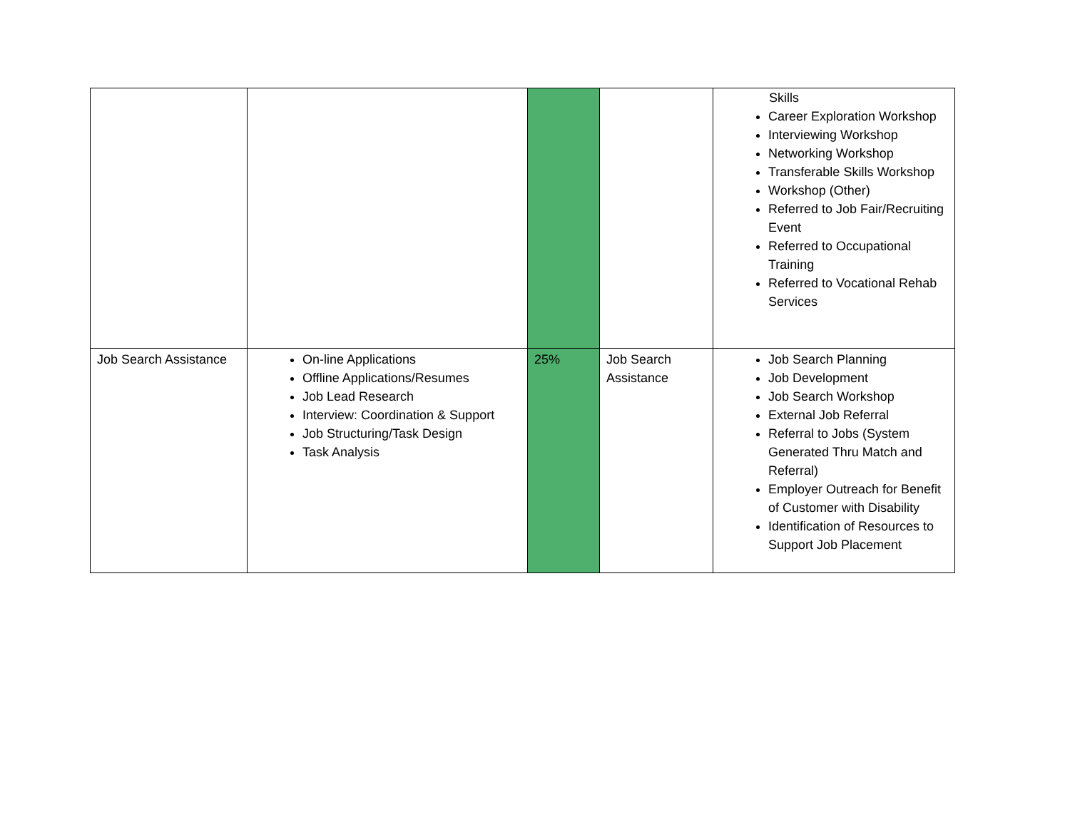| | | | | Skills Career Exploration Workshop Interviewing Workshop Networking Workshop Transferable Skills Workshop Workshop (Other) Referred to Job Fair/Recruiting Event Referred to Occupational Training Referred to Vocational Rehab Services |
| Job Search Assistance | On-line Applications Offline Applications/Resumes Job Lead Research Interview: Coordination & Support Job Structuring/Task Design Task Analysis | 25% | Job Search Assistance | Job Search Planning Job Development Job Search Workshop External Job Referral Referral to Jobs (System Generated Thru Match and Referral) Employer Outreach for Benefit of Customer with Disability Identification of Resources to Support Job Placement |